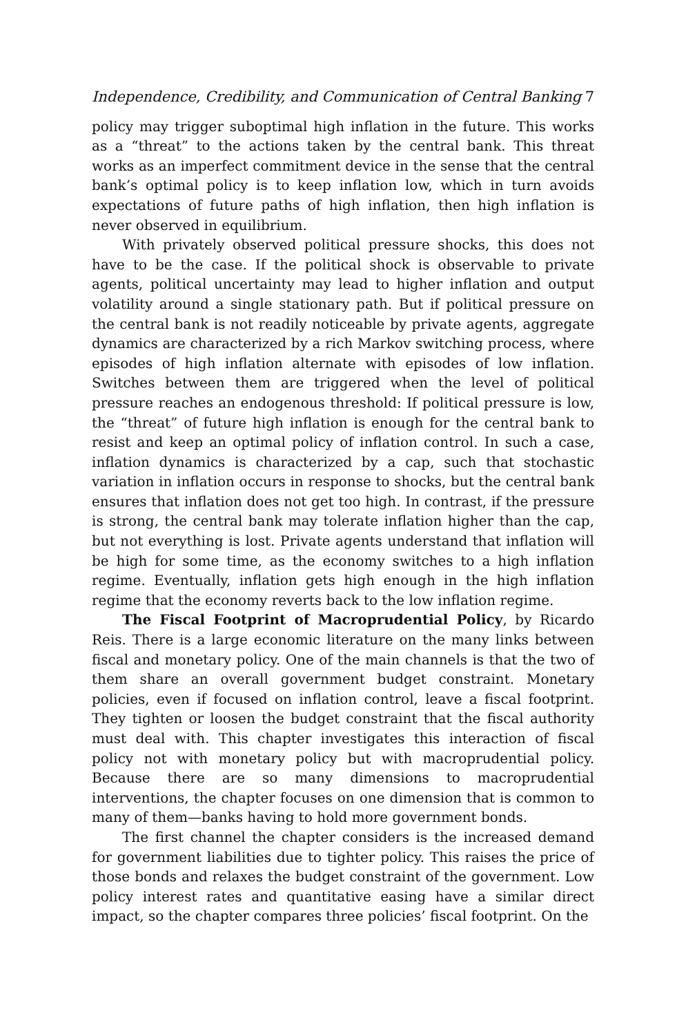Independence, Credibility, and Communication of Central Banking 7
policy may trigger suboptimal high inflation in the future. This works as a “threat” to the actions taken by the central bank. This threat works as an imperfect commitment device in the sense that the central bank’s optimal policy is to keep inflation low, which in turn avoids expectations of future paths of high inflation, then high inflation is never observed in equilibrium.
With privately observed political pressure shocks, this does not have to be the case. If the political shock is observable to private agents, political uncertainty may lead to higher inflation and output volatility around a single stationary path. But if political pressure on the central bank is not readily noticeable by private agents, aggregate dynamics are characterized by a rich Markov switching process, where episodes of high inflation alternate with episodes of low inflation. Switches between them are triggered when the level of political pressure reaches an endogenous threshold: If political pressure is low, the “threat” of future high inflation is enough for the central bank to resist and keep an optimal policy of inflation control. In such a case, inflation dynamics is characterized by a cap, such that stochastic variation in inflation occurs in response to shocks, but the central bank ensures that inflation does not get too high. In contrast, if the pressure is strong, the central bank may tolerate inflation higher than the cap, but not everything is lost. Private agents understand that inflation will be high for some time, as the economy switches to a high inflation regime. Eventually, inflation gets high enough in the high inflation regime that the economy reverts back to the low inflation regime.
The Fiscal Footprint of Macroprudential Policy, by Ricardo Reis. There is a large economic literature on the many links between fiscal and monetary policy. One of the main channels is that the two of them share an overall government budget constraint. Monetary policies, even if focused on inflation control, leave a fiscal footprint. They tighten or loosen the budget constraint that the fiscal authority must deal with. This chapter investigates this interaction of fiscal policy not with monetary policy but with macroprudential policy. Because there are so many dimensions to macroprudential interventions, the chapter focuses on one dimension that is common to many of them—banks having to hold more government bonds.
The first channel the chapter considers is the increased demand for government liabilities due to tighter policy. This raises the price of those bonds and relaxes the budget constraint of the government. Low policy interest rates and quantitative easing have a similar direct impact, so the chapter compares three policies’ fiscal footprint. On the